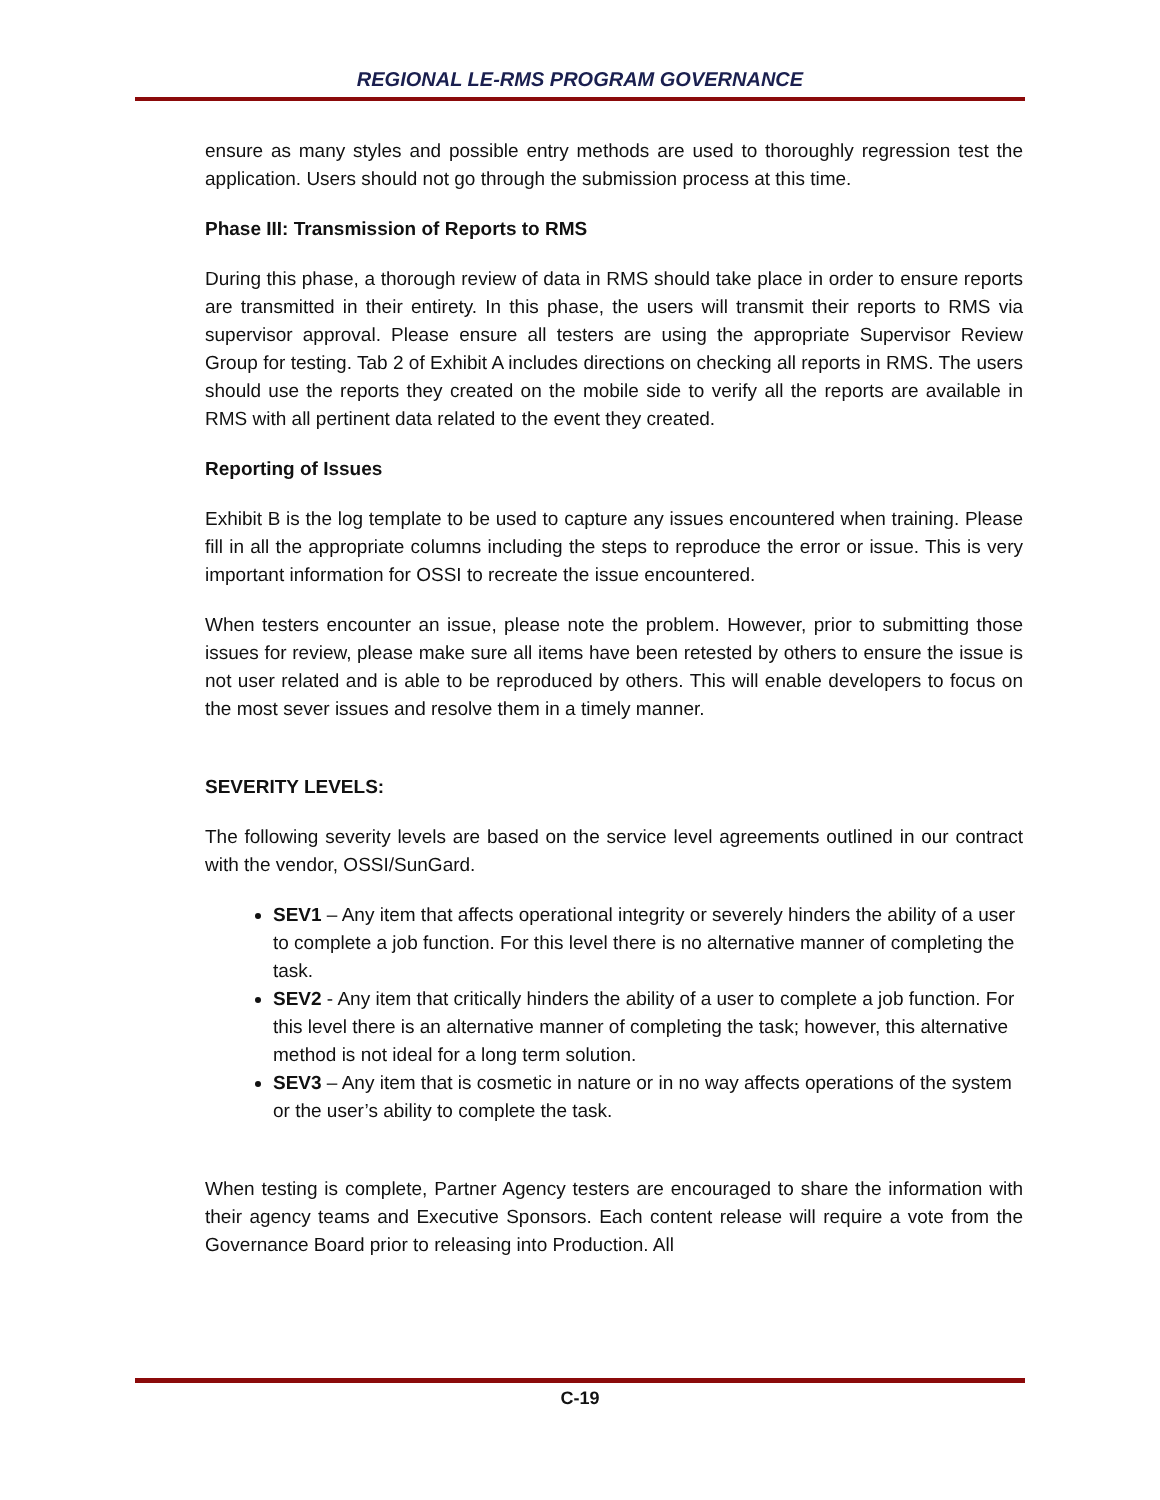REGIONAL LE-RMS PROGRAM GOVERNANCE
ensure as many styles and possible entry methods are used to thoroughly regression test the application. Users should not go through the submission process at this time.
Phase III: Transmission of Reports to RMS
During this phase, a thorough review of data in RMS should take place in order to ensure reports are transmitted in their entirety. In this phase, the users will transmit their reports to RMS via supervisor approval. Please ensure all testers are using the appropriate Supervisor Review Group for testing. Tab 2 of Exhibit A includes directions on checking all reports in RMS. The users should use the reports they created on the mobile side to verify all the reports are available in RMS with all pertinent data related to the event they created.
Reporting of Issues
Exhibit B is the log template to be used to capture any issues encountered when training. Please fill in all the appropriate columns including the steps to reproduce the error or issue. This is very important information for OSSI to recreate the issue encountered.
When testers encounter an issue, please note the problem. However, prior to submitting those issues for review, please make sure all items have been retested by others to ensure the issue is not user related and is able to be reproduced by others. This will enable developers to focus on the most sever issues and resolve them in a timely manner.
SEVERITY LEVELS:
The following severity levels are based on the service level agreements outlined in our contract with the vendor, OSSI/SunGard.
SEV1 – Any item that affects operational integrity or severely hinders the ability of a user to complete a job function. For this level there is no alternative manner of completing the task.
SEV2 - Any item that critically hinders the ability of a user to complete a job function. For this level there is an alternative manner of completing the task; however, this alternative method is not ideal for a long term solution.
SEV3 – Any item that is cosmetic in nature or in no way affects operations of the system or the user’s ability to complete the task.
When testing is complete, Partner Agency testers are encouraged to share the information with their agency teams and Executive Sponsors. Each content release will require a vote from the Governance Board prior to releasing into Production. All
C-19